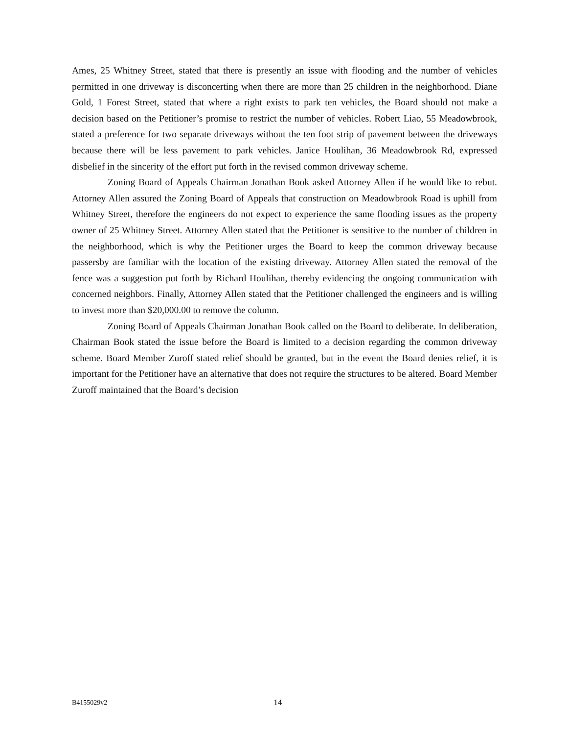Ames, 25 Whitney Street, stated that there is presently an issue with flooding and the number of vehicles permitted in one driveway is disconcerting when there are more than 25 children in the neighborhood. Diane Gold, 1 Forest Street, stated that where a right exists to park ten vehicles, the Board should not make a decision based on the Petitioner’s promise to restrict the number of vehicles. Robert Liao, 55 Meadowbrook, stated a preference for two separate driveways without the ten foot strip of pavement between the driveways because there will be less pavement to park vehicles. Janice Houlihan, 36 Meadowbrook Rd, expressed disbelief in the sincerity of the effort put forth in the revised common driveway scheme.
Zoning Board of Appeals Chairman Jonathan Book asked Attorney Allen if he would like to rebut. Attorney Allen assured the Zoning Board of Appeals that construction on Meadowbrook Road is uphill from Whitney Street, therefore the engineers do not expect to experience the same flooding issues as the property owner of 25 Whitney Street. Attorney Allen stated that the Petitioner is sensitive to the number of children in the neighborhood, which is why the Petitioner urges the Board to keep the common driveway because passersby are familiar with the location of the existing driveway. Attorney Allen stated the removal of the fence was a suggestion put forth by Richard Houlihan, thereby evidencing the ongoing communication with concerned neighbors. Finally, Attorney Allen stated that the Petitioner challenged the engineers and is willing to invest more than $20,000.00 to remove the column.
Zoning Board of Appeals Chairman Jonathan Book called on the Board to deliberate. In deliberation, Chairman Book stated the issue before the Board is limited to a decision regarding the common driveway scheme. Board Member Zuroff stated relief should be granted, but in the event the Board denies relief, it is important for the Petitioner have an alternative that does not require the structures to be altered. Board Member Zuroff maintained that the Board’s decision
B4155029v2 14